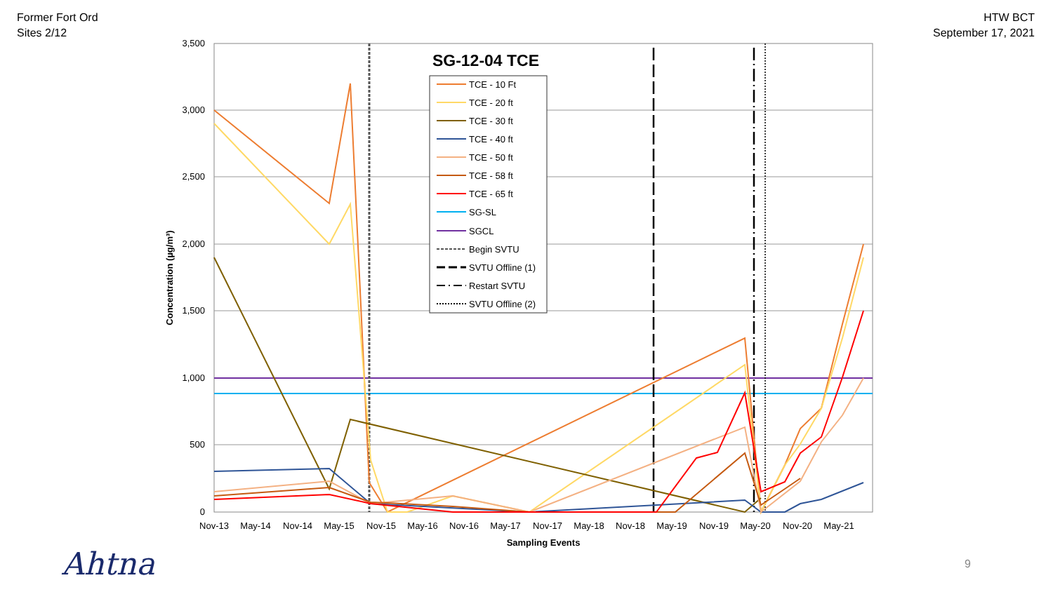Former Fort Ord
Sites 2/12
HTW BCT
September 17, 2021
3,500
3,000
2,500
2,000
1,500
1,000
500
0
Nov-13
May-14
Nov-14
May-15
Nov-15
May-16
Nov-16
May-17
Nov-17
May-18
Nov-18
May-19
Nov-19
May-20
Nov-20
May-21
Sampling Events
Concentration (µg/m³)
TCE - 10 Ft
TCE - 20 ft
TCE - 30 ft
TCE - 40 ft
TCE - 50 ft
TCE - 58 ft
TCE - 65 ft
SG-SL
SGCL
Begin SVTU
SVTU Offline (1)
Restart SVTU
SVTU Offline (2)
SG-12-04 TCE
Ahtna 9